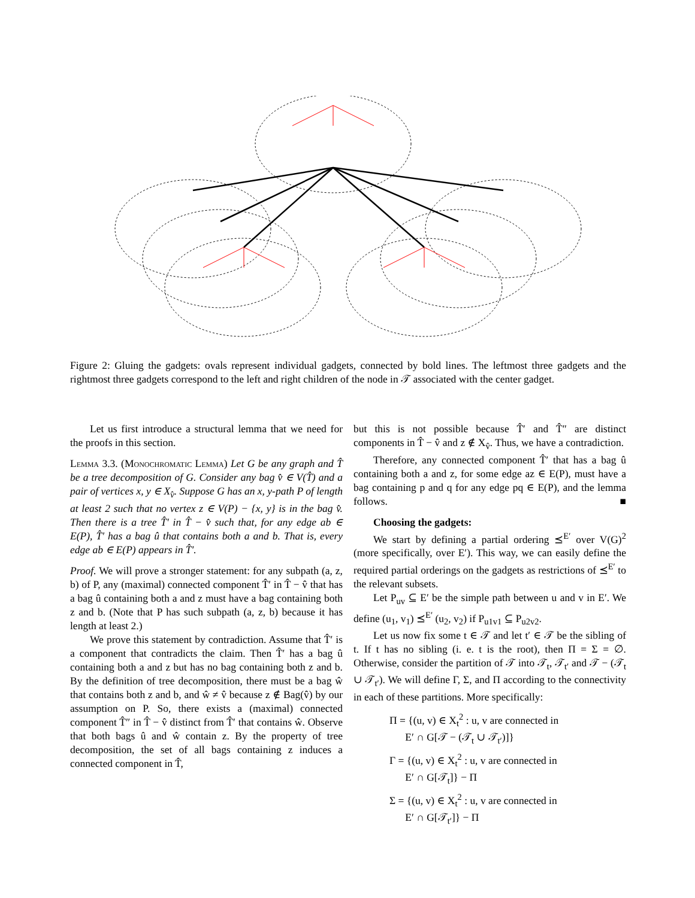Figure 2: Gluing the gadgets: ovals represent individual gadgets, connected by bold lines. The leftmost three gadgets and the rightmost three gadgets correspond to the left and right children of the node in 𝒯 associated with the center gadget.
Let us first introduce a structural lemma that we need for the proofs in this section.
Lemma 3.3. (Monochromatic Lemma) Let G be any graph and T̂ be a tree decomposition of G. Consider any bag v̂ ∈ V(T̂) and a pair of vertices x, y ∈ X<sub>v̂</sub>. Suppose G has an x, y-path P of length at least 2 such that no vertex z ∈ V(P) − {x, y} is in the bag v̂. Then there is a tree T̂′ in T̂ − v̂ such that, for any edge ab ∈ E(P), T̂′ has a bag û that contains both a and b. That is, every edge ab ∈ E(P) appears in T̂′.
Proof. We will prove a stronger statement: for any subpath (a, z, b) of P, any (maximal) connected component T̂′ in T̂ − v̂ that has a bag û containing both a and z must have a bag containing both z and b. (Note that P has such subpath (a, z, b) because it has length at least 2.)
We prove this statement by contradiction. Assume that T̂′ is a component that contradicts the claim. Then T̂′ has a bag û containing both a and z but has no bag containing both z and b. By the definition of tree decomposition, there must be a bag ŵ that contains both z and b, and ŵ ≠ v̂ because z ∉ Bag(v̂) by our assumption on P. So, there exists a (maximal) connected component T̂″ in T̂ − v̂ distinct from T̂′ that contains ŵ. Observe that both bags û and ŵ contain z. By the property of tree decomposition, the set of all bags containing z induces a connected component in T̂,
but this is not possible because T̂′ and T̂″ are distinct components in T̂ − v̂ and z ∉ X<sub>v̂</sub>. Thus, we have a contradiction.
Therefore, any connected component T̂′ that has a bag û containing both a and z, for some edge az ∈ E(P), must have a bag containing p and q for any edge pq ∈ E(P), and the lemma follows. ■
Choosing the gadgets:
We start by defining a partial ordering ⪯<sup>E′</sup> over V(G)<sup>2</sup> (more specifically, over E′). This way, we can easily define the required partial orderings on the gadgets as restrictions of ⪯<sup>E′</sup> to the relevant subsets.
Let P<sub>uv</sub> ⊆ E′ be the simple path between u and v in E′. We define (u<sub>1</sub>, v<sub>1</sub>) ⪯<sup>E′</sup> (u<sub>2</sub>, v<sub>2</sub>) if P<sub>u1v1</sub> ⊆ P<sub>u2v2</sub>.
Let us now fix some t ∈ 𝒯 and let t′ ∈ 𝒯 be the sibling of t. If t has no sibling (i. e. t is the root), then Π = Σ = ∅. Otherwise, consider the partition of 𝒯 into 𝒯<sub>t</sub>, 𝒯<sub>t′</sub> and 𝒯 − (𝒯<sub>t</sub> ∪ 𝒯<sub>t′</sub>). We will define Γ, Σ, and Π according to the connectivity in each of these partitions. More specifically:
Π = {(u, v) ∈ X<sub>t</sub><sup>2</sup> : u, v are connected in
E′ ∩ G[𝒯 − (𝒯<sub>t</sub> ∪ 𝒯<sub>t′</sub>)]}
Γ = {(u, v) ∈ X<sub>t</sub><sup>2</sup> : u, v are connected in
E′ ∩ G[𝒯<sub>t</sub>]} − Π
Σ = {(u, v) ∈ X<sub>t</sub><sup>2</sup> : u, v are connected in
E′ ∩ G[𝒯<sub>t′</sub>]} − Π